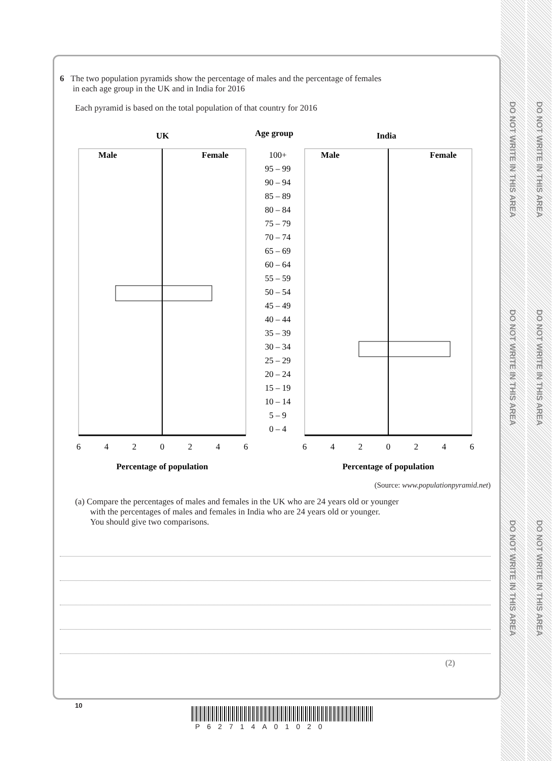DO NOT WRITE IN THIS AREA
DO NOT WRITE IN THIS AREA
DO NOT WRITE IN THIS AREA
DO NOT WRITE IN THIS AREA
DO NOT WRITE IN THIS AREA
DO NOT WRITE IN THIS AREA
6 The two population pyramids show the percentage of males and the percentage of females
in each age group in the UK and in India for 2016
Each pyramid is based on the total population of that country for 2016
UK
Age group
India
Male
Female
Male
Female
100+
95 – 99
90 – 94
85 – 89
80 – 84
75 – 79
70 – 74
65 – 69
60 – 64
55 – 59
50 – 54
45 – 49
40 – 44
35 – 39
30 – 34
25 – 29
20 – 24
15 – 19
10 – 14
5 – 9
0 – 4
6
4
2
0
2
4
6
6
4
2
0
2
4
6
Percentage of population
Percentage of population
(Source: www.populationpyramid.net)
(a) Compare the percentages of males and females in the UK who are 24 years old or younger
with the percentages of males and females in India who are 24 years old or younger.
You should give two comparisons.
(2)
10
P62714A01020